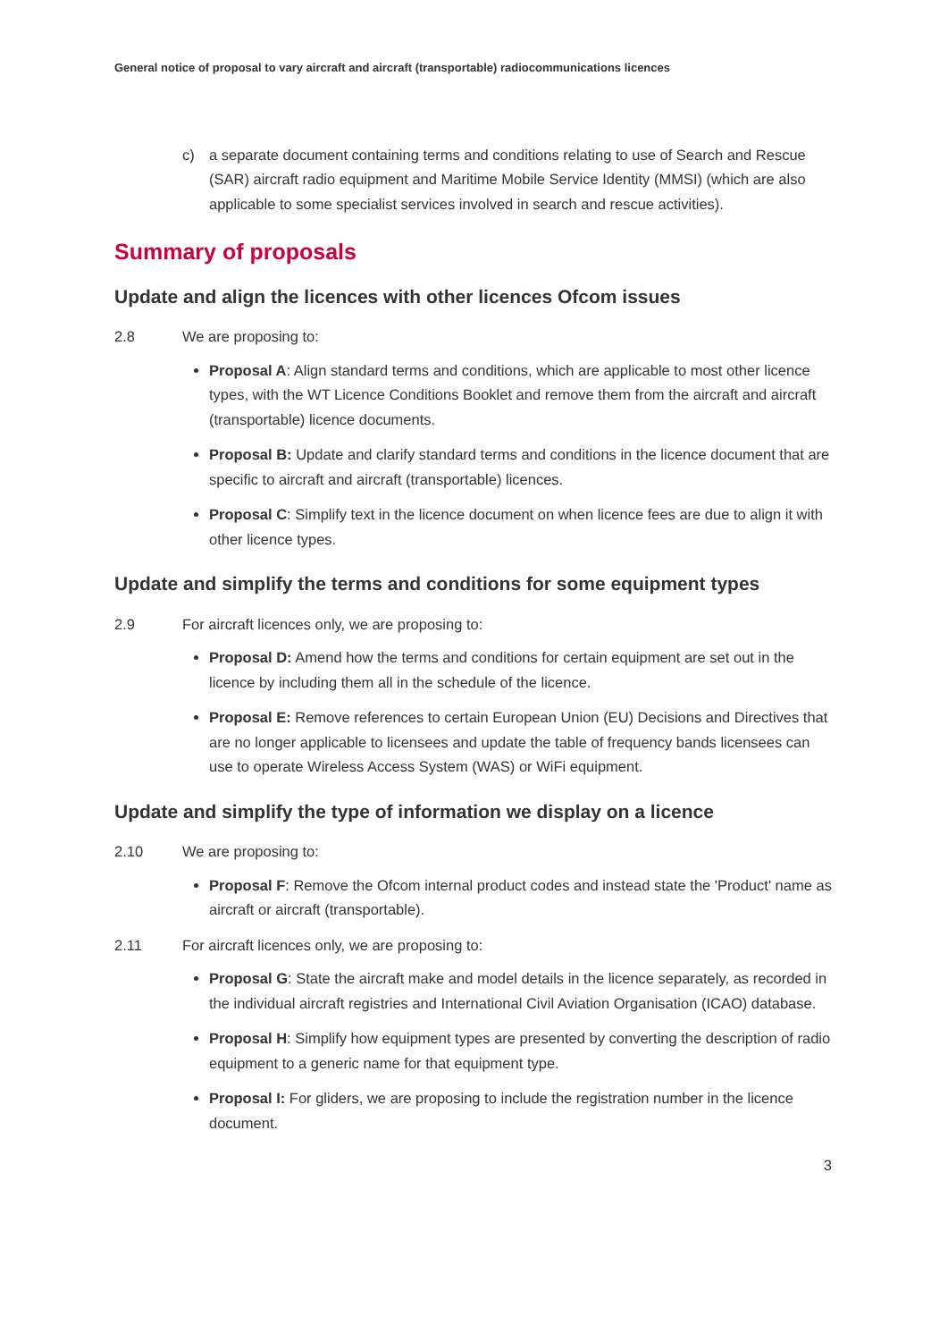General notice of proposal to vary aircraft and aircraft (transportable) radiocommunications licences
c) a separate document containing terms and conditions relating to use of Search and Rescue (SAR) aircraft radio equipment and Maritime Mobile Service Identity (MMSI) (which are also applicable to some specialist services involved in search and rescue activities).
Summary of proposals
Update and align the licences with other licences Ofcom issues
2.8 We are proposing to:
Proposal A: Align standard terms and conditions, which are applicable to most other licence types, with the WT Licence Conditions Booklet and remove them from the aircraft and aircraft (transportable) licence documents.
Proposal B: Update and clarify standard terms and conditions in the licence document that are specific to aircraft and aircraft (transportable) licences.
Proposal C: Simplify text in the licence document on when licence fees are due to align it with other licence types.
Update and simplify the terms and conditions for some equipment types
2.9 For aircraft licences only, we are proposing to:
Proposal D: Amend how the terms and conditions for certain equipment are set out in the licence by including them all in the schedule of the licence.
Proposal E: Remove references to certain European Union (EU) Decisions and Directives that are no longer applicable to licensees and update the table of frequency bands licensees can use to operate Wireless Access System (WAS) or WiFi equipment.
Update and simplify the type of information we display on a licence
2.10 We are proposing to:
Proposal F: Remove the Ofcom internal product codes and instead state the 'Product' name as aircraft or aircraft (transportable).
2.11 For aircraft licences only, we are proposing to:
Proposal G: State the aircraft make and model details in the licence separately, as recorded in the individual aircraft registries and International Civil Aviation Organisation (ICAO) database.
Proposal H: Simplify how equipment types are presented by converting the description of radio equipment to a generic name for that equipment type.
Proposal I: For gliders, we are proposing to include the registration number in the licence document.
3